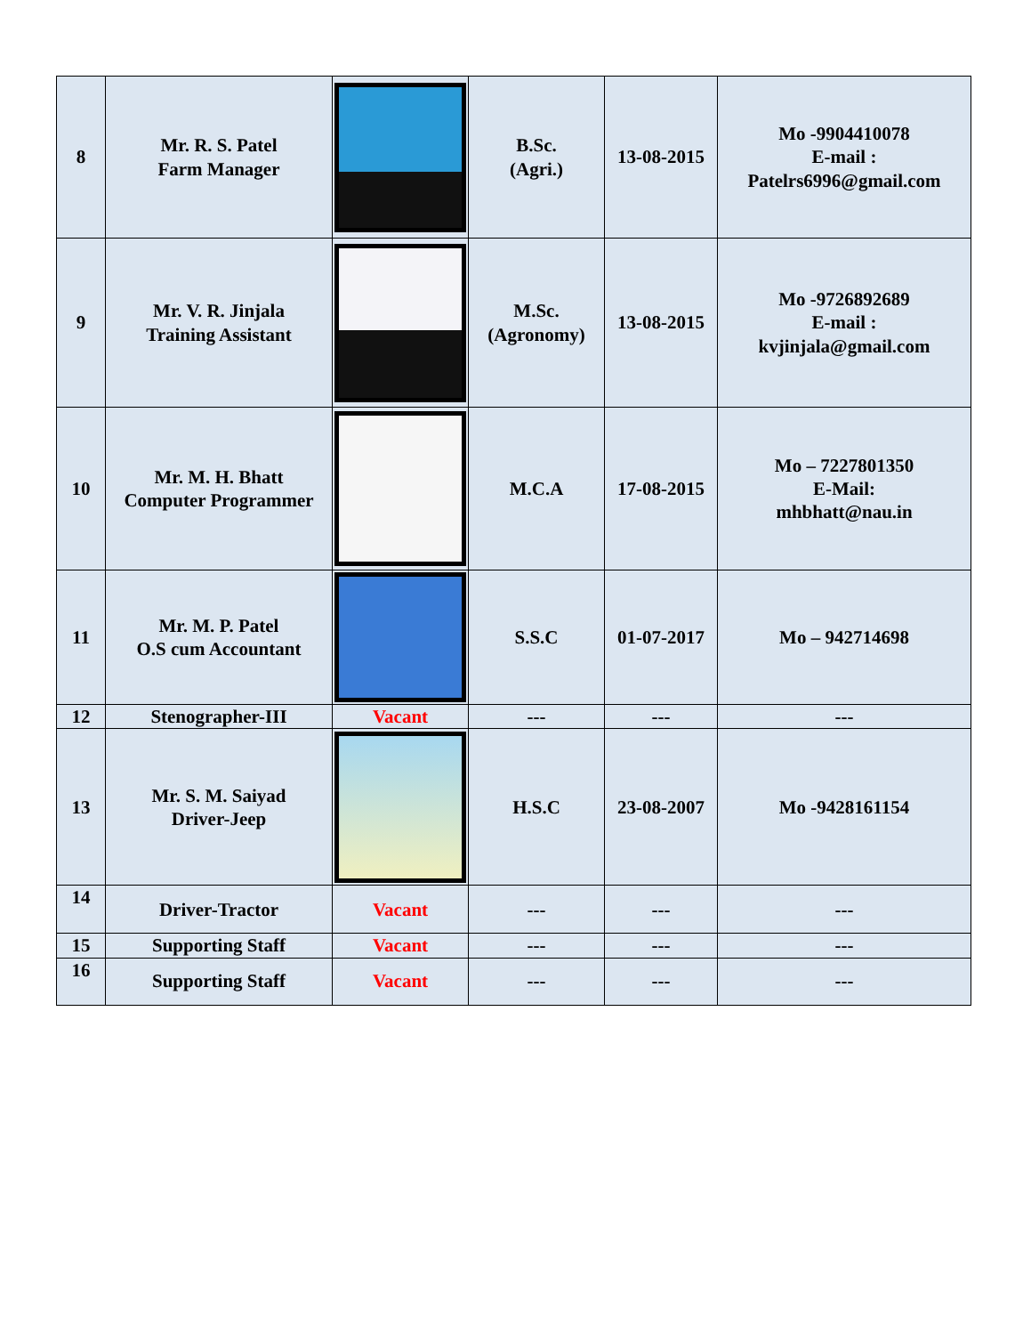| 8 | Mr. R. S. Patel Farm Manager | | B.Sc. (Agri.) | 13-08-2015 | Mo -9904410078 E-mail : Patelrs6996@gmail.com |
| 9 | Mr. V. R. Jinjala Training Assistant | | M.Sc. (Agronomy) | 13-08-2015 | Mo -9726892689 E-mail : kvjinjala@gmail.com |
| 10 | Mr. M. H. Bhatt Computer Programmer | | M.C.A | 17-08-2015 | Mo – 7227801350 E-Mail: mhbhatt@nau.in |
| 11 | Mr. M. P. Patel O.S cum Accountant | | S.S.C | 01-07-2017 | Mo – 942714698 |
| 12 | Stenographer-III | Vacant | --- | --- | --- |
| 13 | Mr. S. M. Saiyad Driver-Jeep | | H.S.C | 23-08-2007 | Mo -9428161154 |
| 14 | Driver-Tractor | Vacant | --- | --- | --- |
| 15 | Supporting Staff | Vacant | --- | --- | --- |
| 16 | Supporting Staff | Vacant | --- | --- | --- |